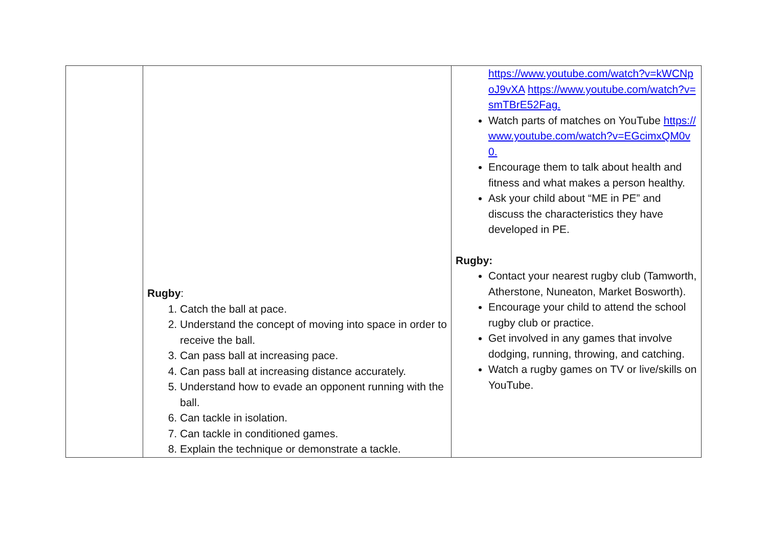| | Rugby : 1. Catch the ball at pace. 2. Understand the concept of moving into space in order to receive the ball. 3. Can pass ball at increasing pace. 4. Can pass ball at increasing distance accurately. 5. Understand how to evade an opponent running with the ball. 6. Can tackle in isolation. 7. Can tackle in conditioned games. 8. Explain the technique or demonstrate a tackle. | https://www.youtube.com/watch?v=kWCNpoJ9vXA https://www.youtube.com/watch?v=smTBrE52Fag. Watch parts of matches on YouTube https://www.youtube.com/watch?v=EGcimxQM0v0. Encourage them to talk about health and fitness and what makes a person healthy. Ask your child about “ME in PE” and discuss the characteristics they have developed in PE. Rugby: Contact your nearest rugby club (Tamworth, Atherstone, Nuneaton, Market Bosworth). Encourage your child to attend the school rugby club or practice. Get involved in any games that involve dodging, running, throwing, and catching. Watch a rugby games on TV or live/skills on YouTube. |